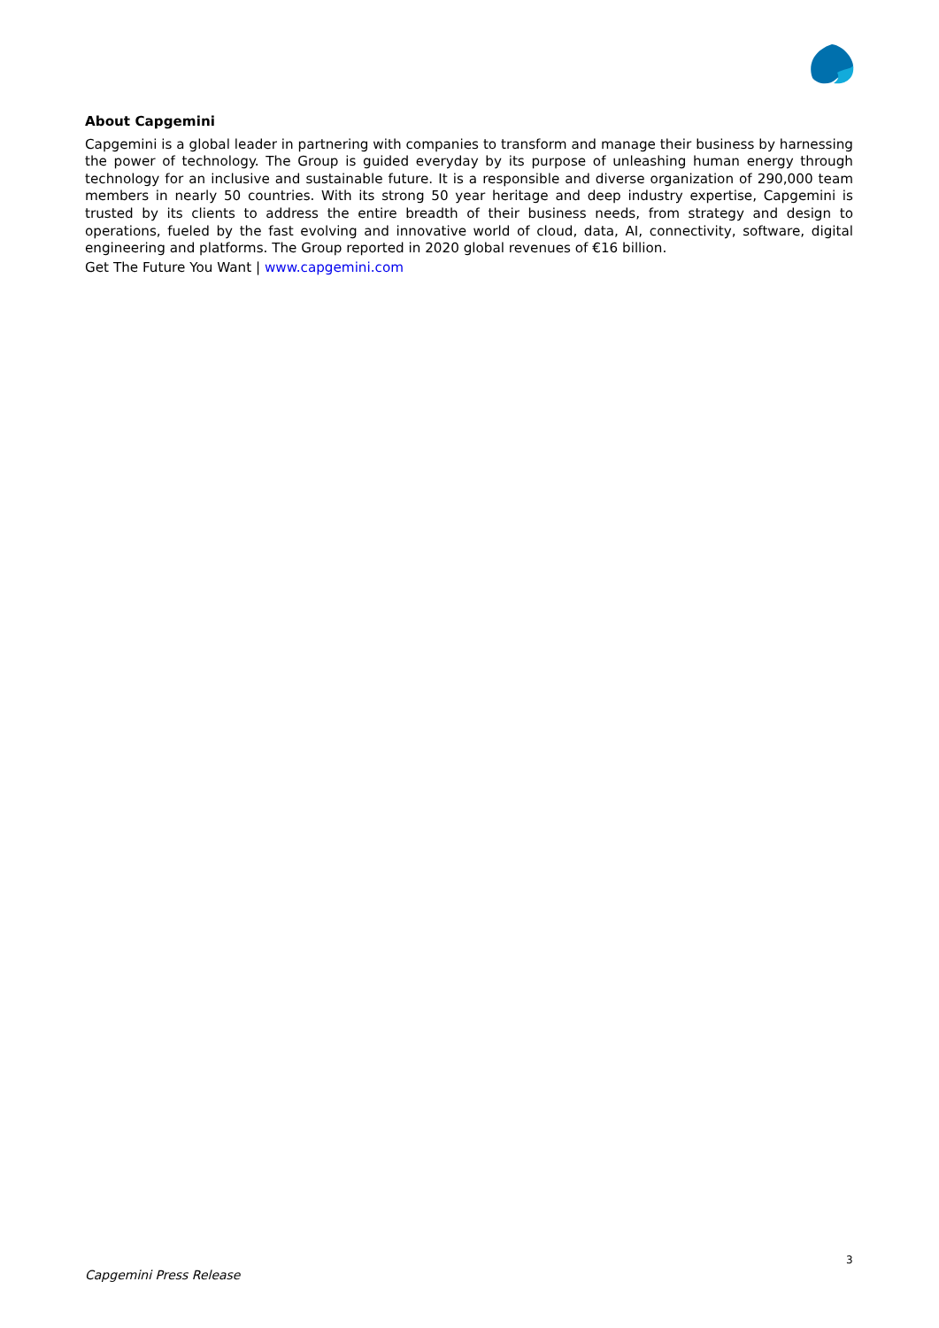About Capgemini
Capgemini is a global leader in partnering with companies to transform and manage their business by harnessing the power of technology. The Group is guided everyday by its purpose of unleashing human energy through technology for an inclusive and sustainable future. It is a responsible and diverse organization of 290,000 team members in nearly 50 countries. With its strong 50 year heritage and deep industry expertise, Capgemini is trusted by its clients to address the entire breadth of their business needs, from strategy and design to operations, fueled by the fast evolving and innovative world of cloud, data, AI, connectivity, software, digital engineering and platforms. The Group reported in 2020 global revenues of €16 billion.
Get The Future You Want | www.capgemini.com
3
Capgemini Press Release